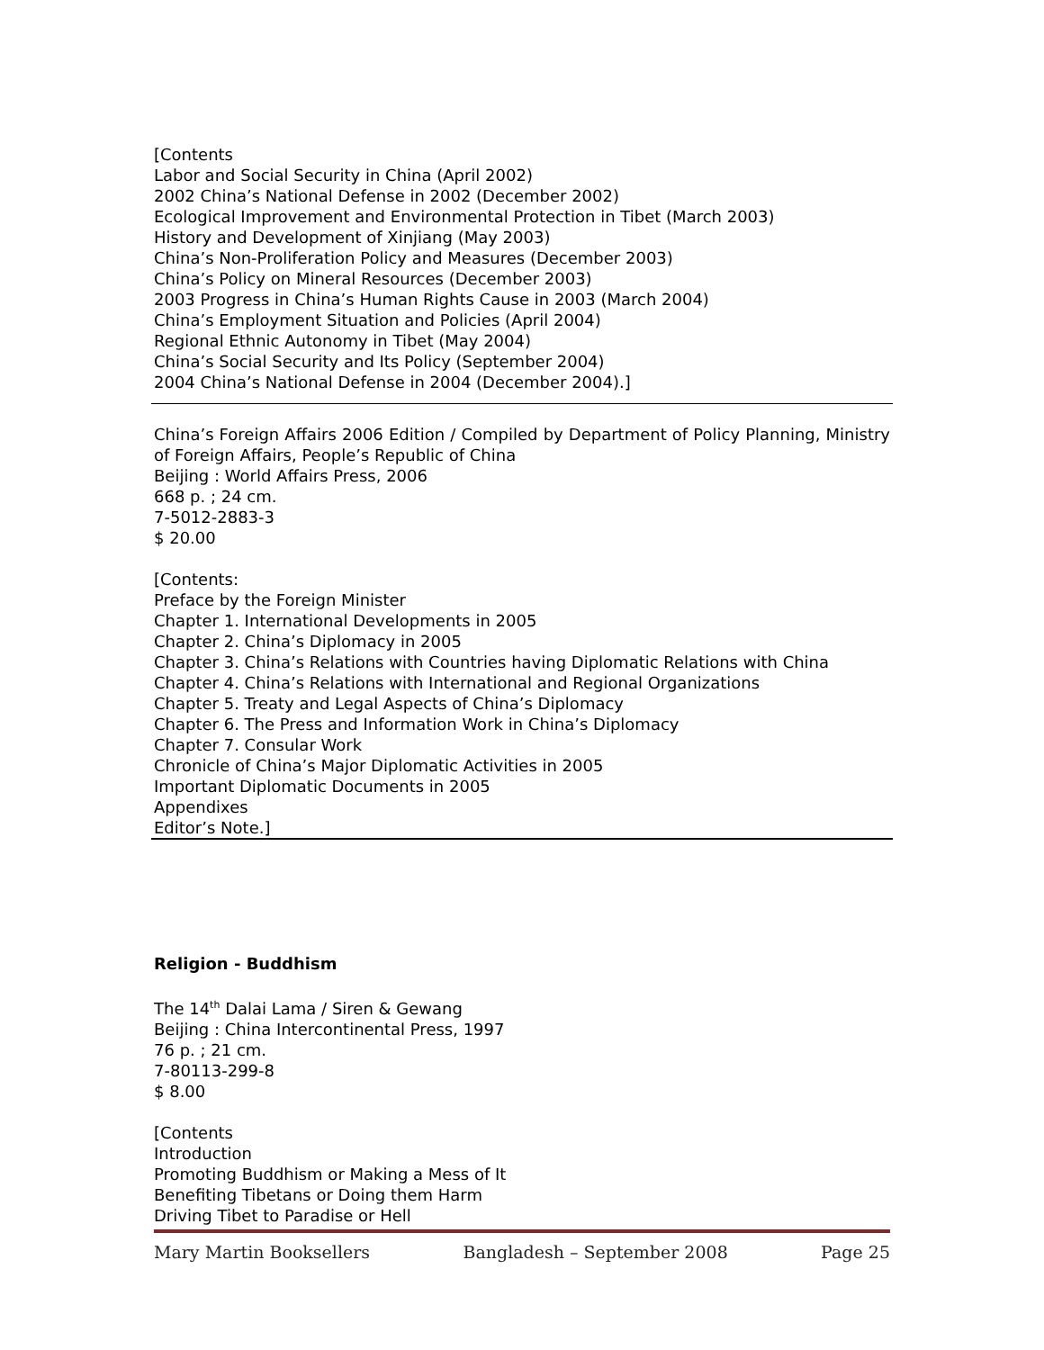[Contents
Labor and Social Security in China (April 2002)
2002 China’s National Defense in 2002 (December 2002)
Ecological Improvement and Environmental Protection in Tibet (March 2003)
History and Development of Xinjiang (May 2003)
China’s Non-Proliferation Policy and Measures (December 2003)
China’s Policy on Mineral Resources (December 2003)
2003 Progress in China’s Human Rights Cause in 2003 (March 2004)
China’s Employment Situation and Policies (April 2004)
Regional Ethnic Autonomy in Tibet (May 2004)
China’s Social Security and Its Policy (September 2004)
2004 China’s National Defense in 2004 (December 2004).]
China’s Foreign Affairs 2006 Edition / Compiled by Department of Policy Planning, Ministry of Foreign Affairs, People’s Republic of China
Beijing : World Affairs Press, 2006
668 p. ; 24 cm.
7-5012-2883-3
$ 20.00
[Contents:
Preface by the Foreign Minister
Chapter 1. International Developments in 2005
Chapter 2. China’s Diplomacy in 2005
Chapter 3. China’s Relations with Countries having Diplomatic Relations with China
Chapter 4. China’s Relations with International and Regional Organizations
Chapter 5. Treaty and Legal Aspects of China’s Diplomacy
Chapter 6. The Press and Information Work in China’s Diplomacy
Chapter 7. Consular Work
Chronicle of China’s Major Diplomatic Activities in 2005
Important Diplomatic Documents in 2005
Appendixes
Editor’s Note.]
Religion - Buddhism
The 14<sup>th</sup> Dalai Lama / Siren & Gewang
Beijing : China Intercontinental Press, 1997
76 p. ; 21 cm.
7-80113-299-8
$ 8.00
[Contents
Introduction
Promoting Buddhism or Making a Mess of It
Benefiting Tibetans or Doing them Harm
Driving Tibet to Paradise or Hell
Mary Martin Booksellers Bangladesh – September 2008 Page 25